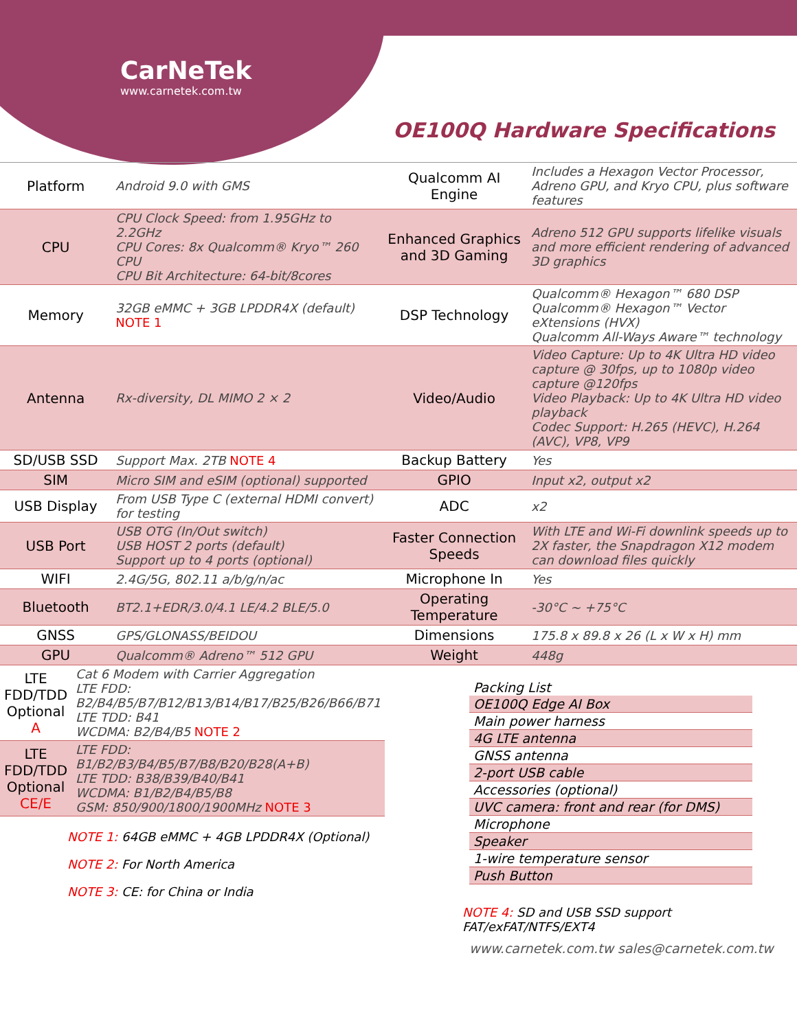CarNeTek
www.carnetek.com.tw
OE100Q Hardware Specifications
| Platform | Android 9.0 with GMS | Qualcomm AI Engine | Includes a Hexagon Vector Processor, Adreno GPU, and Kryo CPU, plus software features |
| CPU | CPU Clock Speed: from 1.95GHz to 2.2GHz CPU Cores: 8x Qualcomm® Kryo™ 260 CPU CPU Bit Architecture: 64-bit/8cores | Enhanced Graphics and 3D Gaming | Adreno 512 GPU supports lifelike visuals and more efficient rendering of advanced 3D graphics |
| Memory | 32GB eMMC + 3GB LPDDR4X (default) NOTE 1 | DSP Technology | Qualcomm® Hexagon™ 680 DSP Qualcomm® Hexagon™ Vector eXtensions (HVX) Qualcomm All-Ways Aware™ technology |
| Antenna | Rx-diversity, DL MIMO 2 × 2 | Video/Audio | Video Capture: Up to 4K Ultra HD video capture @ 30fps, up to 1080p video capture @120fps Video Playback: Up to 4K Ultra HD video playback Codec Support: H.265 (HEVC), H.264 (AVC), VP8, VP9 |
| SD/USB SSD | Support Max. 2TB NOTE 4 | Backup Battery | Yes |
| SIM | Micro SIM and eSIM (optional) supported | GPIO | Input x2, output x2 |
| USB Display | From USB Type C (external HDMI convert) for testing | ADC | x2 |
| USB Port | USB OTG (In/Out switch) USB HOST 2 ports (default) Support up to 4 ports (optional) | Faster Connection Speeds | With LTE and Wi-Fi downlink speeds up to 2X faster, the Snapdragon X12 modem can download files quickly |
| WIFI | 2.4G/5G, 802.11 a/b/g/n/ac | Microphone In | Yes |
| Bluetooth | BT2.1+EDR/3.0/4.1 LE/4.2 BLE/5.0 | Operating Temperature | -30°C ~ +75°C |
| GNSS | GPS/GLONASS/BEIDOU | Dimensions | 175.8 x 89.8 x 26 (L x W x H) mm |
| GPU | Qualcomm® Adreno™ 512 GPU | Weight | 448g |
| LTE FDD/TDD Optional A | Cat 6 Modem with Carrier Aggregation LTE FDD: B2/B4/B5/B7/B12/B13/B14/B17/B25/B26/B66/B71 LTE TDD: B41 WCDMA: B2/B4/B5 NOTE 2 |
| LTE FDD/TDD Optional CE/E | LTE FDD: B1/B2/B3/B4/B5/B7/B8/B20/B28(A+B) LTE TDD: B38/B39/B40/B41 WCDMA: B1/B2/B4/B5/B8 GSM: 850/900/1800/1900MHz NOTE 3 |
NOTE 1: 64GB eMMC + 4GB LPDDR4X (Optional)
NOTE 2: For North America
NOTE 3: CE: for China or India
Packing List
OE100Q Edge AI Box
Main power harness
4G LTE antenna
GNSS antenna
2-port USB cable
Accessories (optional)
UVC camera: front and rear (for DMS)
Microphone
Speaker
1-wire temperature sensor
Push Button
NOTE 4: SD and USB SSD support FAT/exFAT/NTFS/EXT4
www.carnetek.com.tw sales@carnetek.com.tw